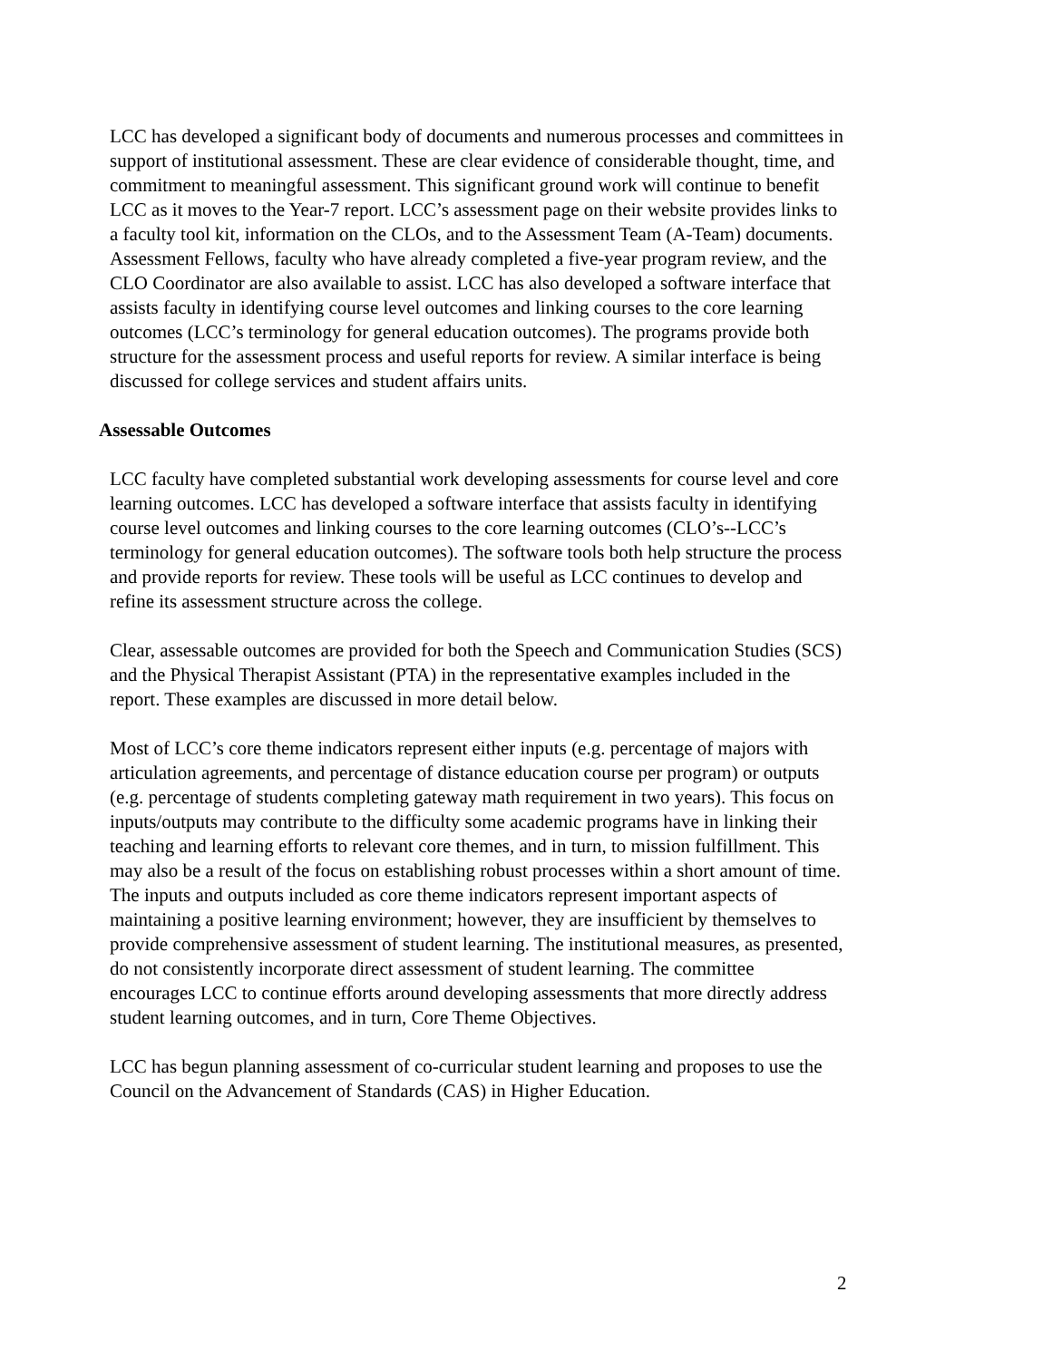LCC has developed a significant body of documents and numerous processes and committees in support of institutional assessment. These are clear evidence of considerable thought, time, and commitment to meaningful assessment. This significant ground work will continue to benefit LCC as it moves to the Year-7 report. LCC’s assessment page on their website provides links to a faculty tool kit, information on the CLOs, and to the Assessment Team (A-Team) documents. Assessment Fellows, faculty who have already completed a five-year program review, and the CLO Coordinator are also available to assist. LCC has also developed a software interface that assists faculty in identifying course level outcomes and linking courses to the core learning outcomes (LCC’s terminology for general education outcomes). The programs provide both structure for the assessment process and useful reports for review. A similar interface is being discussed for college services and student affairs units.
Assessable Outcomes
LCC faculty have completed substantial work developing assessments for course level and core learning outcomes. LCC has developed a software interface that assists faculty in identifying course level outcomes and linking courses to the core learning outcomes (CLO’s--LCC’s terminology for general education outcomes). The software tools both help structure the process and provide reports for review. These tools will be useful as LCC continues to develop and refine its assessment structure across the college.
Clear, assessable outcomes are provided for both the Speech and Communication Studies (SCS) and the Physical Therapist Assistant (PTA) in the representative examples included in the report. These examples are discussed in more detail below.
Most of LCC’s core theme indicators represent either inputs (e.g. percentage of majors with articulation agreements, and percentage of distance education course per program) or outputs (e.g. percentage of students completing gateway math requirement in two years). This focus on inputs/outputs may contribute to the difficulty some academic programs have in linking their teaching and learning efforts to relevant core themes, and in turn, to mission fulfillment. This may also be a result of the focus on establishing robust processes within a short amount of time. The inputs and outputs included as core theme indicators represent important aspects of maintaining a positive learning environment; however, they are insufficient by themselves to provide comprehensive assessment of student learning. The institutional measures, as presented, do not consistently incorporate direct assessment of student learning. The committee encourages LCC to continue efforts around developing assessments that more directly address student learning outcomes, and in turn, Core Theme Objectives.
LCC has begun planning assessment of co-curricular student learning and proposes to use the Council on the Advancement of Standards (CAS) in Higher Education.
2